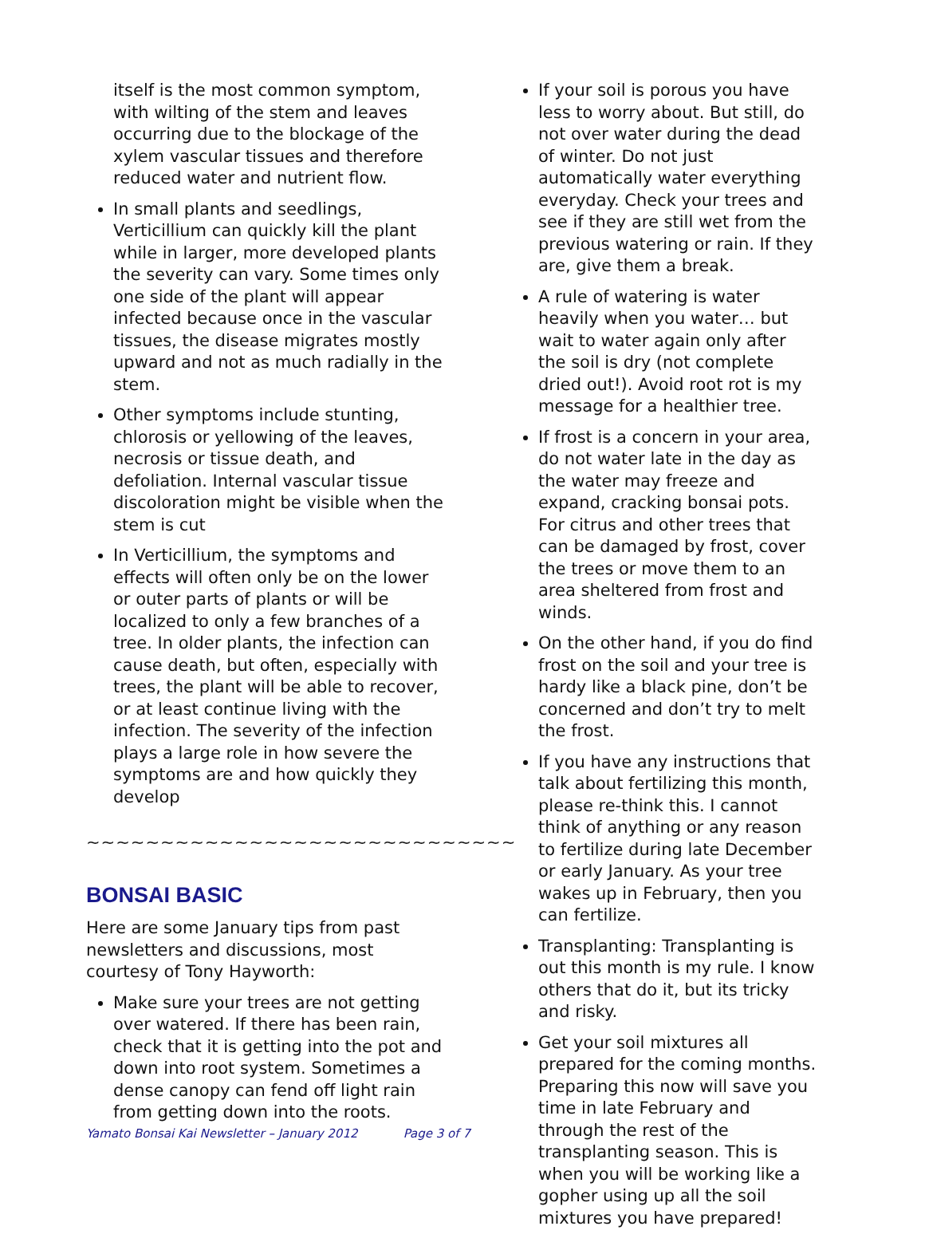itself is the most common symptom, with wilting of the stem and leaves occurring due to the blockage of the xylem vascular tissues and therefore reduced water and nutrient flow.
In small plants and seedlings, Verticillium can quickly kill the plant while in larger, more developed plants the severity can vary. Some times only one side of the plant will appear infected because once in the vascular tissues, the disease migrates mostly upward and not as much radially in the stem.
Other symptoms include stunting, chlorosis or yellowing of the leaves, necrosis or tissue death, and defoliation. Internal vascular tissue discoloration might be visible when the stem is cut
In Verticillium, the symptoms and effects will often only be on the lower or outer parts of plants or will be localized to only a few branches of a tree. In older plants, the infection can cause death, but often, especially with trees, the plant will be able to recover, or at least continue living with the infection. The severity of the infection plays a large role in how severe the symptoms are and how quickly they develop
~~~~~~~~~~~~~~~~~~~~~~~~~~~~~
BONSAI BASIC
Here are some January tips from past newsletters and discussions, most courtesy of Tony Hayworth:
Make sure your trees are not getting over watered. If there has been rain, check that it is getting into the pot and down into root system. Sometimes a dense canopy can fend off light rain from getting down into the roots.
If your soil is porous you have less to worry about. But still, do not over water during the dead of winter. Do not just automatically water everything everyday. Check your trees and see if they are still wet from the previous watering or rain. If they are, give them a break.
A rule of watering is water heavily when you water… but wait to water again only after the soil is dry (not complete dried out!). Avoid root rot is my message for a healthier tree.
If frost is a concern in your area, do not water late in the day as the water may freeze and expand, cracking bonsai pots. For citrus and other trees that can be damaged by frost, cover the trees or move them to an area sheltered from frost and winds.
On the other hand, if you do find frost on the soil and your tree is hardy like a black pine, don’t be concerned and don’t try to melt the frost.
If you have any instructions that talk about fertilizing this month, please re-think this. I cannot think of anything or any reason to fertilize during late December or early January. As your tree wakes up in February, then you can fertilize.
Transplanting: Transplanting is out this month is my rule. I know others that do it, but its tricky and risky.
Get your soil mixtures all prepared for the coming months. Preparing this now will save you time in late February and through the rest of the transplanting season. This is when you will be working like a gopher using up all the soil mixtures you have prepared!
Yamato Bonsai Kai Newsletter – January 2012 Page 3 of 7